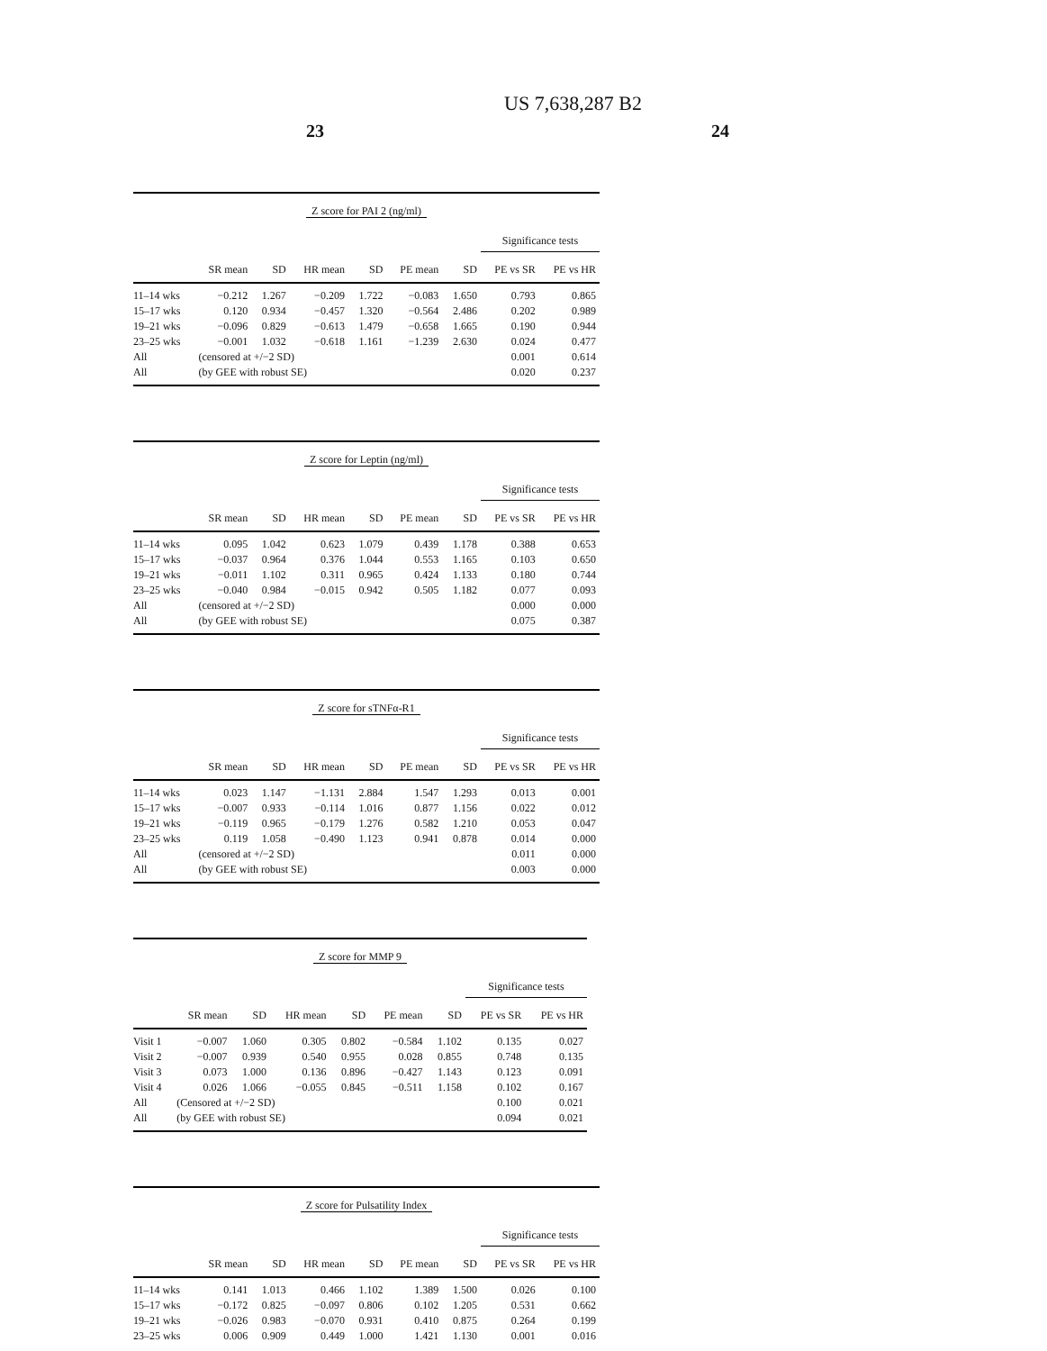US 7,638,287 B2
23 24
| Z score for PAI 2 (ng/ml) | | | | | | | | |
| --- | --- | --- | --- | --- | --- | --- | --- | --- |
| | | | | | | | Significance tests | |
| | SR mean | SD | HR mean | SD | PE mean | SD | PE vs SR | PE vs HR |
| 11–14 wks | −0.212 | 1.267 | −0.209 | 1.722 | −0.083 | 1.650 | 0.793 | 0.865 |
| 15–17 wks | 0.120 | 0.934 | −0.457 | 1.320 | −0.564 | 2.486 | 0.202 | 0.989 |
| 19–21 wks | −0.096 | 0.829 | −0.613 | 1.479 | −0.658 | 1.665 | 0.190 | 0.944 |
| 23–25 wks | −0.001 | 1.032 | −0.618 | 1.161 | −1.239 | 2.630 | 0.024 | 0.477 |
| All | (censored at +/−2 SD) | | | | | | 0.001 | 0.614 |
| All | (by GEE with robust SE) | | | | | | 0.020 | 0.237 |
| Z score for Leptin (ng/ml) | | | | | | | | |
| --- | --- | --- | --- | --- | --- | --- | --- | --- |
| | | | | | | | Significance tests | |
| | SR mean | SD | HR mean | SD | PE mean | SD | PE vs SR | PE vs HR |
| 11–14 wks | 0.095 | 1.042 | 0.623 | 1.079 | 0.439 | 1.178 | 0.388 | 0.653 |
| 15–17 wks | −0.037 | 0.964 | 0.376 | 1.044 | 0.553 | 1.165 | 0.103 | 0.650 |
| 19–21 wks | −0.011 | 1.102 | 0.311 | 0.965 | 0.424 | 1.133 | 0.180 | 0.744 |
| 23–25 wks | −0.040 | 0.984 | −0.015 | 0.942 | 0.505 | 1.182 | 0.077 | 0.093 |
| All | (censored at +/−2 SD) | | | | | | 0.000 | 0.000 |
| All | (by GEE with robust SE) | | | | | | 0.075 | 0.387 |
| Z score for sTNFα-R1 | | | | | | | | |
| --- | --- | --- | --- | --- | --- | --- | --- | --- |
| | | | | | | | Significance tests | |
| | SR mean | SD | HR mean | SD | PE mean | SD | PE vs SR | PE vs HR |
| 11–14 wks | 0.023 | 1.147 | −1.131 | 2.884 | 1.547 | 1.293 | 0.013 | 0.001 |
| 15–17 wks | −0.007 | 0.933 | −0.114 | 1.016 | 0.877 | 1.156 | 0.022 | 0.012 |
| 19–21 wks | −0.119 | 0.965 | −0.179 | 1.276 | 0.582 | 1.210 | 0.053 | 0.047 |
| 23–25 wks | 0.119 | 1.058 | −0.490 | 1.123 | 0.941 | 0.878 | 0.014 | 0.000 |
| All | (censored at +/−2 SD) | | | | | | 0.011 | 0.000 |
| All | (by GEE with robust SE) | | | | | | 0.003 | 0.000 |
| Z score for MMP 9 | | | | | | | | |
| --- | --- | --- | --- | --- | --- | --- | --- | --- |
| | | | | | | | Significance tests | |
| | SR mean | SD | HR mean | SD | PE mean | SD | PE vs SR | PE vs HR |
| Visit 1 | −0.007 | 1.060 | 0.305 | 0.802 | −0.584 | 1.102 | 0.135 | 0.027 |
| Visit 2 | −0.007 | 0.939 | 0.540 | 0.955 | 0.028 | 0.855 | 0.748 | 0.135 |
| Visit 3 | 0.073 | 1.000 | 0.136 | 0.896 | −0.427 | 1.143 | 0.123 | 0.091 |
| Visit 4 | 0.026 | 1.066 | −0.055 | 0.845 | −0.511 | 1.158 | 0.102 | 0.167 |
| All | (Censored at +/−2 SD) | | | | | | 0.100 | 0.021 |
| All | (by GEE with robust SE) | | | | | | 0.094 | 0.021 |
| Z score for Pulsatility Index | | | | | | | | |
| --- | --- | --- | --- | --- | --- | --- | --- | --- |
| | | | | | | | Significance tests | |
| | SR mean | SD | HR mean | SD | PE mean | SD | PE vs SR | PE vs HR |
| 11–14 wks | 0.141 | 1.013 | 0.466 | 1.102 | 1.389 | 1.500 | 0.026 | 0.100 |
| 15–17 wks | −0.172 | 0.825 | −0.097 | 0.806 | 0.102 | 1.205 | 0.531 | 0.662 |
| 19–21 wks | −0.026 | 0.983 | −0.070 | 0.931 | 0.410 | 0.875 | 0.264 | 0.199 |
| 23–25 wks | 0.006 | 0.909 | 0.449 | 1.000 | 1.421 | 1.130 | 0.001 | 0.016 |